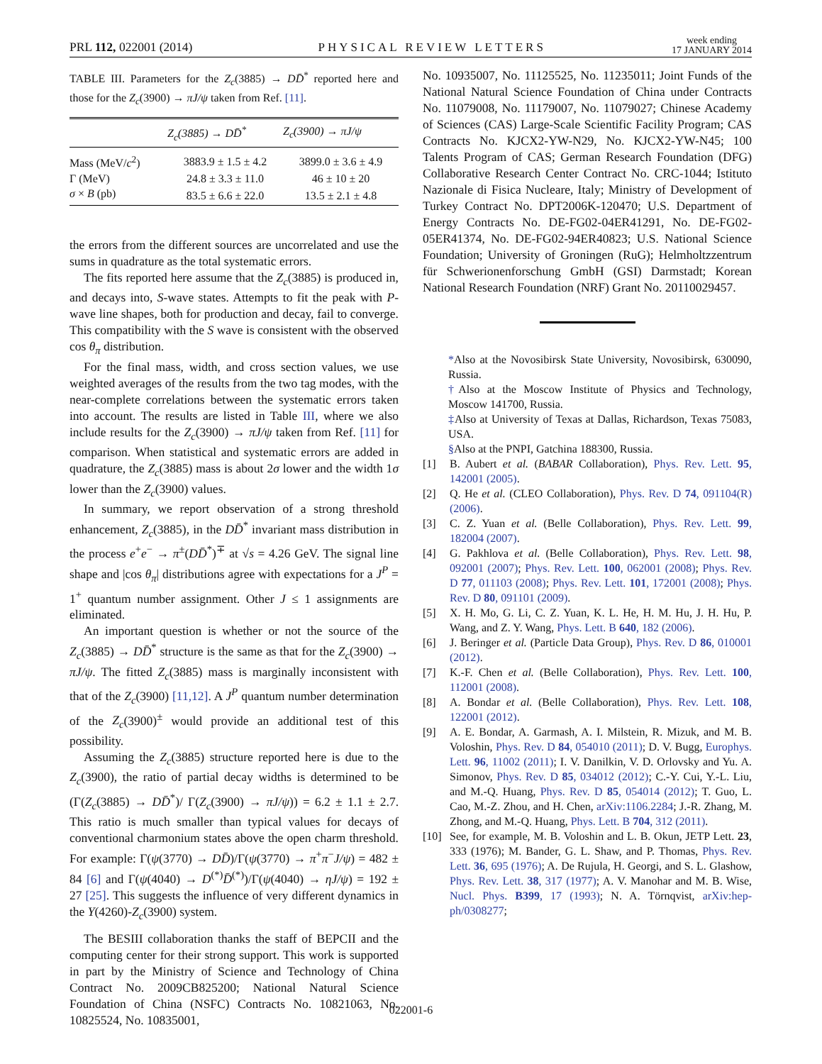PRL 112, 022001 (2014)
PHYSICAL REVIEW LETTERS
week ending
17 JANUARY 2014
TABLE III. Parameters for the Z<sub>c</sub>(3885) → DD̄<sup>*</sup> reported here and those for the Z<sub>c</sub>(3900) → πJ/ψ taken from Ref. [11].
| | Z<sub>c</sub>(3885) → DD̄<sup>*</sup> | Z<sub>c</sub>(3900) → πJ/ψ |
| --- | --- | --- |
| Mass (MeV/ c<sup>2</sup>) | 3883.9 ± 1.5 ± 4.2 | 3899.0 ± 3.6 ± 4.9 |
| Γ (MeV) | 24.8 ± 3.3 ± 11.0 | 46 ± 10 ± 20 |
| σ × B (pb) | 83.5 ± 6.6 ± 22.0 | 13.5 ± 2.1 ± 4.8 |
the errors from the different sources are uncorrelated and use the sums in quadrature as the total systematic errors.
The fits reported here assume that the Z<sub>c</sub>(3885) is produced in, and decays into, S-wave states. Attempts to fit the peak with P-wave line shapes, both for production and decay, fail to converge. This compatibility with the S wave is consistent with the observed cos θ<sub>π</sub> distribution.
For the final mass, width, and cross section values, we use weighted averages of the results from the two tag modes, with the near-complete correlations between the systematic errors taken into account. The results are listed in Table III, where we also include results for the Z<sub>c</sub>(3900) → πJ/ψ taken from Ref. [11] for comparison. When statistical and systematic errors are added in quadrature, the Z<sub>c</sub>(3885) mass is about 2σ lower and the width 1σ lower than the Z<sub>c</sub>(3900) values.
In summary, we report observation of a strong threshold enhancement, Z<sub>c</sub>(3885), in the DD̄<sup>*</sup> invariant mass distribution in the process e<sup>+</sup>e<sup>−</sup> → π<sup>±</sup>(DD̄<sup>*</sup>)<sup>∓</sup> at √s = 4.26 GeV. The signal line shape and |cos θ<sub>π</sub>| distributions agree with expectations for a J<sup>P</sup> = 1<sup>+</sup> quantum number assignment. Other J ≤ 1 assignments are eliminated.
An important question is whether or not the source of the Z<sub>c</sub>(3885) → DD̄<sup>*</sup> structure is the same as that for the Z<sub>c</sub>(3900) → πJ/ψ. The fitted Z<sub>c</sub>(3885) mass is marginally inconsistent with that of the Z<sub>c</sub>(3900) [11,12]. A J<sup>P</sup> quantum number determination of the Z<sub>c</sub>(3900)<sup>±</sup> would provide an additional test of this possibility.
Assuming the Z<sub>c</sub>(3885) structure reported here is due to the Z<sub>c</sub>(3900), the ratio of partial decay widths is determined to be (Γ(Z<sub>c</sub>(3885) → DD̄<sup>*</sup>)/ Γ(Z<sub>c</sub>(3900) → πJ/ψ)) = 6.2 ± 1.1 ± 2.7. This ratio is much smaller than typical values for decays of conventional charmonium states above the open charm threshold. For example: Γ(ψ(3770) → DD̄)/Γ(ψ(3770) → π<sup>+</sup>π<sup>−</sup>J/ψ) = 482 ± 84 [6] and Γ(ψ(4040) → D<sup>(*)</sup>D̄<sup>(*)</sup>)/Γ(ψ(4040) → ηJ/ψ) = 192 ± 27 [25]. This suggests the influence of very different dynamics in the Y(4260)-Z<sub>c</sub>(3900) system.
The BESIII collaboration thanks the staff of BEPCII and the computing center for their strong support. This work is supported in part by the Ministry of Science and Technology of China Contract No. 2009CB825200; National Natural Science Foundation of China (NSFC) Contracts No. 10821063, No. 10825524, No. 10835001,
No. 10935007, No. 11125525, No. 11235011; Joint Funds of the National Natural Science Foundation of China under Contracts No. 11079008, No. 11179007, No. 11079027; Chinese Academy of Sciences (CAS) Large-Scale Scientific Facility Program; CAS Contracts No. KJCX2-YW-N29, No. KJCX2-YW-N45; 100 Talents Program of CAS; German Research Foundation (DFG) Collaborative Research Center Contract No. CRC-1044; Istituto Nazionale di Fisica Nucleare, Italy; Ministry of Development of Turkey Contract No. DPT2006K-120470; U.S. Department of Energy Contracts No. DE-FG02-04ER41291, No. DE-FG02-05ER41374, No. DE-FG02-94ER40823; U.S. National Science Foundation; University of Groningen (RuG); Helmholtzzentrum für Schwerionenforschung GmbH (GSI) Darmstadt; Korean National Research Foundation (NRF) Grant No. 20110029457.
*Also at the Novosibirsk State University, Novosibirsk, 630090, Russia.
†Also at the Moscow Institute of Physics and Technology, Moscow 141700, Russia.
‡Also at University of Texas at Dallas, Richardson, Texas 75083, USA.
§Also at the PNPI, Gatchina 188300, Russia.
[1] B. Aubert et al. (BABAR Collaboration), Phys. Rev. Lett. 95, 142001 (2005).
[2] Q. He et al. (CLEO Collaboration), Phys. Rev. D 74, 091104(R) (2006).
[3] C. Z. Yuan et al. (Belle Collaboration), Phys. Rev. Lett. 99, 182004 (2007).
[4] G. Pakhlova et al. (Belle Collaboration), Phys. Rev. Lett. 98, 092001 (2007); Phys. Rev. Lett. 100, 062001 (2008); Phys. Rev. D 77, 011103 (2008); Phys. Rev. Lett. 101, 172001 (2008); Phys. Rev. D 80, 091101 (2009).
[5] X. H. Mo, G. Li, C. Z. Yuan, K. L. He, H. M. Hu, J. H. Hu, P. Wang, and Z. Y. Wang, Phys. Lett. B 640, 182 (2006).
[6] J. Beringer et al. (Particle Data Group), Phys. Rev. D 86, 010001 (2012).
[7] K.-F. Chen et al. (Belle Collaboration), Phys. Rev. Lett. 100, 112001 (2008).
[8] A. Bondar et al. (Belle Collaboration), Phys. Rev. Lett. 108, 122001 (2012).
[9] A. E. Bondar, A. Garmash, A. I. Milstein, R. Mizuk, and M. B. Voloshin, Phys. Rev. D 84, 054010 (2011); D. V. Bugg, Europhys. Lett. 96, 11002 (2011); I. V. Danilkin, V. D. Orlovsky and Yu. A. Simonov, Phys. Rev. D 85, 034012 (2012); C.-Y. Cui, Y.-L. Liu, and M.-Q. Huang, Phys. Rev. D 85, 054014 (2012); T. Guo, L. Cao, M.-Z. Zhou, and H. Chen, arXiv:1106.2284; J.-R. Zhang, M. Zhong, and M.-Q. Huang, Phys. Lett. B 704, 312 (2011).
[10] See, for example, M. B. Voloshin and L. B. Okun, JETP Lett. 23, 333 (1976); M. Bander, G. L. Shaw, and P. Thomas, Phys. Rev. Lett. 36, 695 (1976); A. De Rujula, H. Georgi, and S. L. Glashow, Phys. Rev. Lett. 38, 317 (1977); A. V. Manohar and M. B. Wise, Nucl. Phys. B399, 17 (1993); N. A. Törnqvist, arXiv:hep-ph/0308277;
022001-6